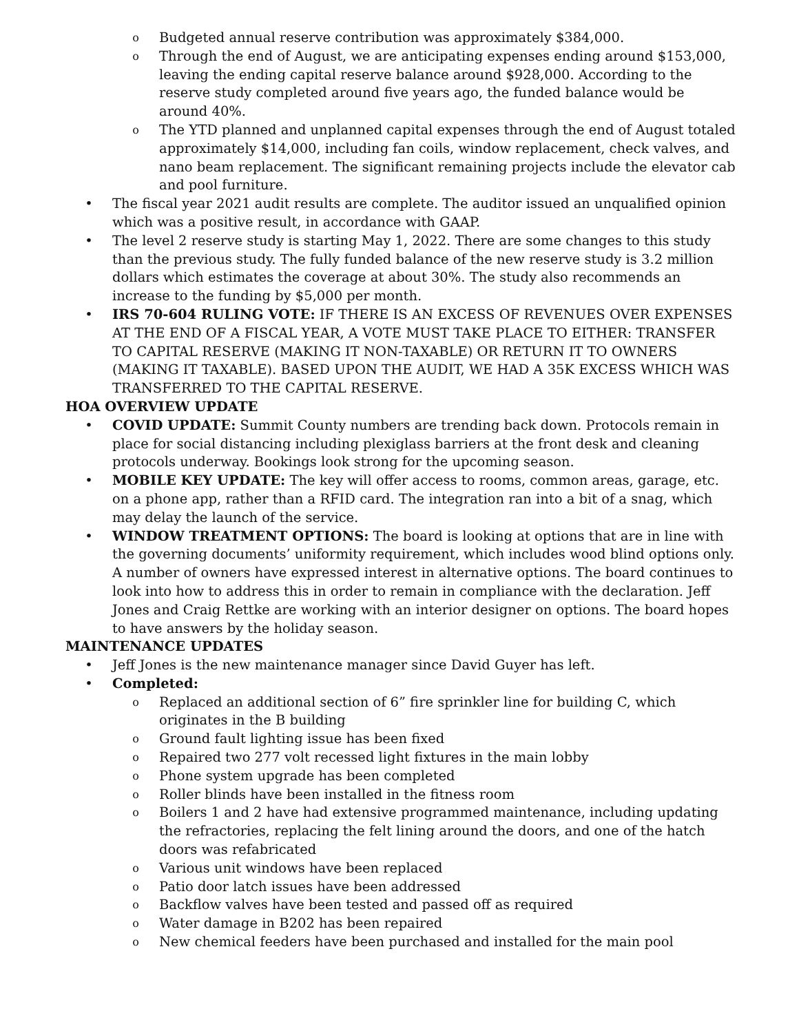o Budgeted annual reserve contribution was approximately $384,000.
o Through the end of August, we are anticipating expenses ending around $153,000, leaving the ending capital reserve balance around $928,000. According to the reserve study completed around five years ago, the funded balance would be around 40%.
o The YTD planned and unplanned capital expenses through the end of August totaled approximately $14,000, including fan coils, window replacement, check valves, and nano beam replacement. The significant remaining projects include the elevator cab and pool furniture.
• The fiscal year 2021 audit results are complete. The auditor issued an unqualified opinion which was a positive result, in accordance with GAAP.
• The level 2 reserve study is starting May 1, 2022. There are some changes to this study than the previous study. The fully funded balance of the new reserve study is 3.2 million dollars which estimates the coverage at about 30%. The study also recommends an increase to the funding by $5,000 per month.
• IRS 70-604 RULING VOTE: IF THERE IS AN EXCESS OF REVENUES OVER EXPENSES AT THE END OF A FISCAL YEAR, A VOTE MUST TAKE PLACE TO EITHER: TRANSFER TO CAPITAL RESERVE (MAKING IT NON-TAXABLE) OR RETURN IT TO OWNERS (MAKING IT TAXABLE). BASED UPON THE AUDIT, WE HAD A 35K EXCESS WHICH WAS TRANSFERRED TO THE CAPITAL RESERVE.
HOA OVERVIEW UPDATE
• COVID UPDATE: Summit County numbers are trending back down. Protocols remain in place for social distancing including plexiglass barriers at the front desk and cleaning protocols underway. Bookings look strong for the upcoming season.
• MOBILE KEY UPDATE: The key will offer access to rooms, common areas, garage, etc. on a phone app, rather than a RFID card. The integration ran into a bit of a snag, which may delay the launch of the service.
• WINDOW TREATMENT OPTIONS: The board is looking at options that are in line with the governing documents’ uniformity requirement, which includes wood blind options only. A number of owners have expressed interest in alternative options. The board continues to look into how to address this in order to remain in compliance with the declaration. Jeff Jones and Craig Rettke are working with an interior designer on options. The board hopes to have answers by the holiday season.
MAINTENANCE UPDATES
• Jeff Jones is the new maintenance manager since David Guyer has left.
• Completed:
o Replaced an additional section of 6” fire sprinkler line for building C, which originates in the B building
o Ground fault lighting issue has been fixed
o Repaired two 277 volt recessed light fixtures in the main lobby
o Phone system upgrade has been completed
o Roller blinds have been installed in the fitness room
o Boilers 1 and 2 have had extensive programmed maintenance, including updating the refractories, replacing the felt lining around the doors, and one of the hatch doors was refabricated
o Various unit windows have been replaced
o Patio door latch issues have been addressed
o Backflow valves have been tested and passed off as required
o Water damage in B202 has been repaired
o New chemical feeders have been purchased and installed for the main pool